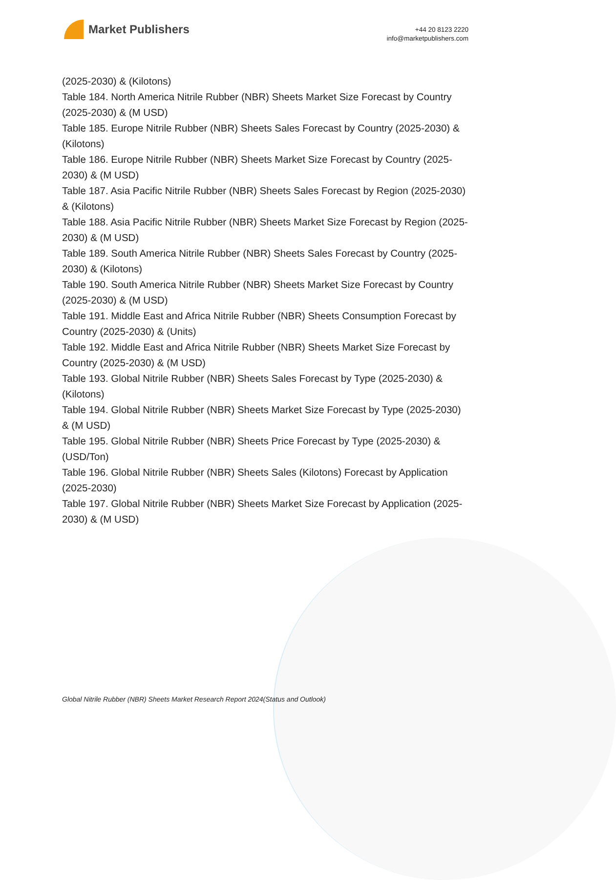Market Publishers
+44 20 8123 2220
info@marketpublishers.com
(2025-2030) & (Kilotons)
Table 184. North America Nitrile Rubber (NBR) Sheets Market Size Forecast by Country (2025-2030) & (M USD)
Table 185. Europe Nitrile Rubber (NBR) Sheets Sales Forecast by Country (2025-2030) & (Kilotons)
Table 186. Europe Nitrile Rubber (NBR) Sheets Market Size Forecast by Country (2025-2030) & (M USD)
Table 187. Asia Pacific Nitrile Rubber (NBR) Sheets Sales Forecast by Region (2025-2030) & (Kilotons)
Table 188. Asia Pacific Nitrile Rubber (NBR) Sheets Market Size Forecast by Region (2025-2030) & (M USD)
Table 189. South America Nitrile Rubber (NBR) Sheets Sales Forecast by Country (2025-2030) & (Kilotons)
Table 190. South America Nitrile Rubber (NBR) Sheets Market Size Forecast by Country (2025-2030) & (M USD)
Table 191. Middle East and Africa Nitrile Rubber (NBR) Sheets Consumption Forecast by Country (2025-2030) & (Units)
Table 192. Middle East and Africa Nitrile Rubber (NBR) Sheets Market Size Forecast by Country (2025-2030) & (M USD)
Table 193. Global Nitrile Rubber (NBR) Sheets Sales Forecast by Type (2025-2030) & (Kilotons)
Table 194. Global Nitrile Rubber (NBR) Sheets Market Size Forecast by Type (2025-2030) & (M USD)
Table 195. Global Nitrile Rubber (NBR) Sheets Price Forecast by Type (2025-2030) & (USD/Ton)
Table 196. Global Nitrile Rubber (NBR) Sheets Sales (Kilotons) Forecast by Application (2025-2030)
Table 197. Global Nitrile Rubber (NBR) Sheets Market Size Forecast by Application (2025-2030) & (M USD)
Global Nitrile Rubber (NBR) Sheets Market Research Report 2024(Status and Outlook)